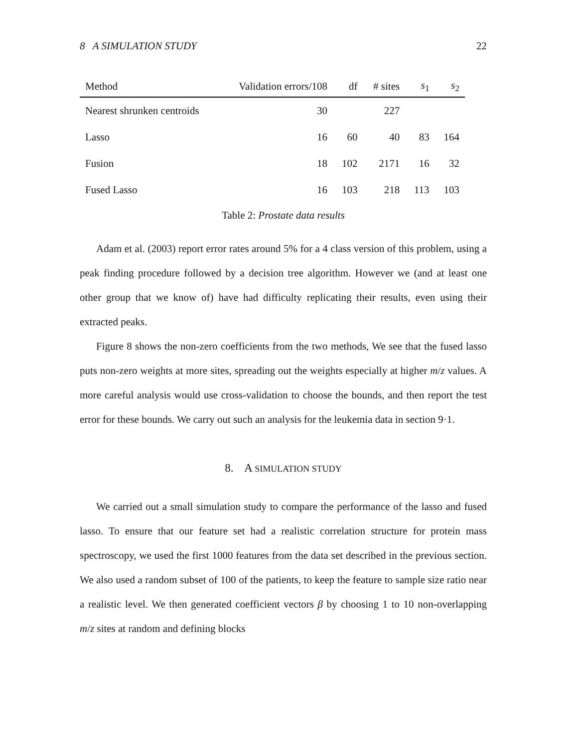8 A SIMULATION STUDY 22
| Method | Validation errors/108 | df | # sites | s<sub>1</sub> | s<sub>2</sub> |
| --- | --- | --- | --- | --- | --- |
| Nearest shrunken centroids | 30 | | 227 | | |
| Lasso | 16 | 60 | 40 | 83 | 164 |
| Fusion | 18 | 102 | 2171 | 16 | 32 |
| Fused Lasso | 16 | 103 | 218 | 113 | 103 |
Table 2: Prostate data results
Adam et al. (2003) report error rates around 5% for a 4 class version of this problem, using a peak finding procedure followed by a decision tree algorithm. However we (and at least one other group that we know of) have had difficulty replicating their results, even using their extracted peaks.
Figure 8 shows the non-zero coefficients from the two methods, We see that the fused lasso puts non-zero weights at more sites, spreading out the weights especially at higher m/z values. A more careful analysis would use cross-validation to choose the bounds, and then report the test error for these bounds. We carry out such an analysis for the leukemia data in section 9·1.
8. A SIMULATION STUDY
We carried out a small simulation study to compare the performance of the lasso and fused lasso. To ensure that our feature set had a realistic correlation structure for protein mass spectroscopy, we used the first 1000 features from the data set described in the previous section. We also used a random subset of 100 of the patients, to keep the feature to sample size ratio near a realistic level. We then generated coefficient vectors β by choosing 1 to 10 non-overlapping m/z sites at random and defining blocks